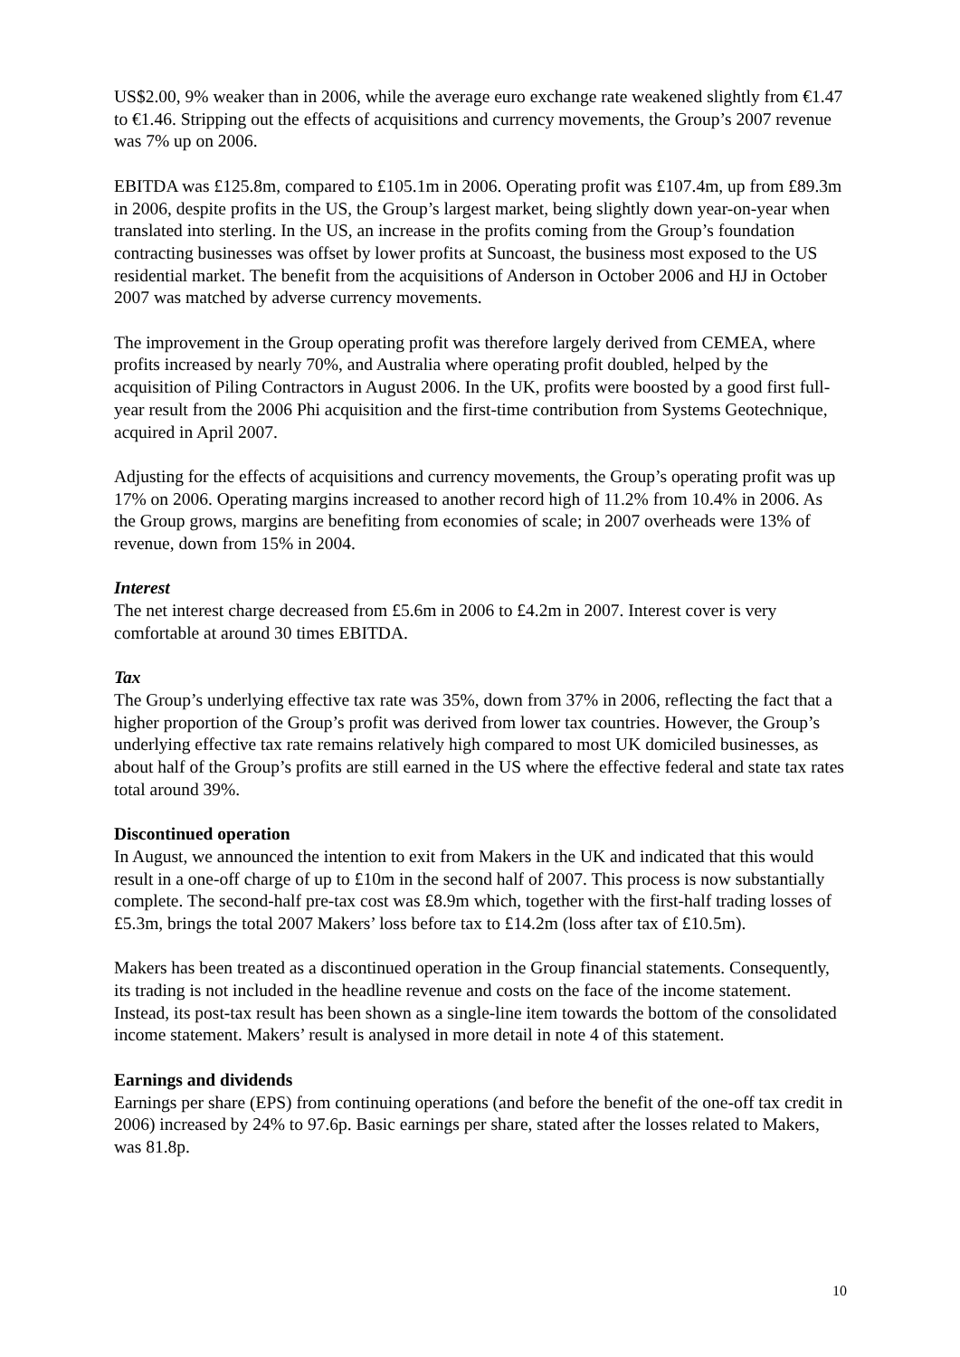US$2.00, 9% weaker than in 2006, while the average euro exchange rate weakened slightly from €1.47 to €1.46. Stripping out the effects of acquisitions and currency movements, the Group’s 2007 revenue was 7% up on 2006.
EBITDA was £125.8m, compared to £105.1m in 2006. Operating profit was £107.4m, up from £89.3m in 2006, despite profits in the US, the Group’s largest market, being slightly down year-on-year when translated into sterling. In the US, an increase in the profits coming from the Group’s foundation contracting businesses was offset by lower profits at Suncoast, the business most exposed to the US residential market. The benefit from the acquisitions of Anderson in October 2006 and HJ in October 2007 was matched by adverse currency movements.
The improvement in the Group operating profit was therefore largely derived from CEMEA, where profits increased by nearly 70%, and Australia where operating profit doubled, helped by the acquisition of Piling Contractors in August 2006. In the UK, profits were boosted by a good first full-year result from the 2006 Phi acquisition and the first-time contribution from Systems Geotechnique, acquired in April 2007.
Adjusting for the effects of acquisitions and currency movements, the Group’s operating profit was up 17% on 2006. Operating margins increased to another record high of 11.2% from 10.4% in 2006. As the Group grows, margins are benefiting from economies of scale; in 2007 overheads were 13% of revenue, down from 15% in 2004.
Interest
The net interest charge decreased from £5.6m in 2006 to £4.2m in 2007. Interest cover is very comfortable at around 30 times EBITDA.
Tax
The Group’s underlying effective tax rate was 35%, down from 37% in 2006, reflecting the fact that a higher proportion of the Group’s profit was derived from lower tax countries. However, the Group’s underlying effective tax rate remains relatively high compared to most UK domiciled businesses, as about half of the Group’s profits are still earned in the US where the effective federal and state tax rates total around 39%.
Discontinued operation
In August, we announced the intention to exit from Makers in the UK and indicated that this would result in a one-off charge of up to £10m in the second half of 2007. This process is now substantially complete. The second-half pre-tax cost was £8.9m which, together with the first-half trading losses of £5.3m, brings the total 2007 Makers’ loss before tax to £14.2m (loss after tax of £10.5m).
Makers has been treated as a discontinued operation in the Group financial statements. Consequently, its trading is not included in the headline revenue and costs on the face of the income statement. Instead, its post-tax result has been shown as a single-line item towards the bottom of the consolidated income statement. Makers’ result is analysed in more detail in note 4 of this statement.
Earnings and dividends
Earnings per share (EPS) from continuing operations (and before the benefit of the one-off tax credit in 2006) increased by 24% to 97.6p. Basic earnings per share, stated after the losses related to Makers, was 81.8p.
10